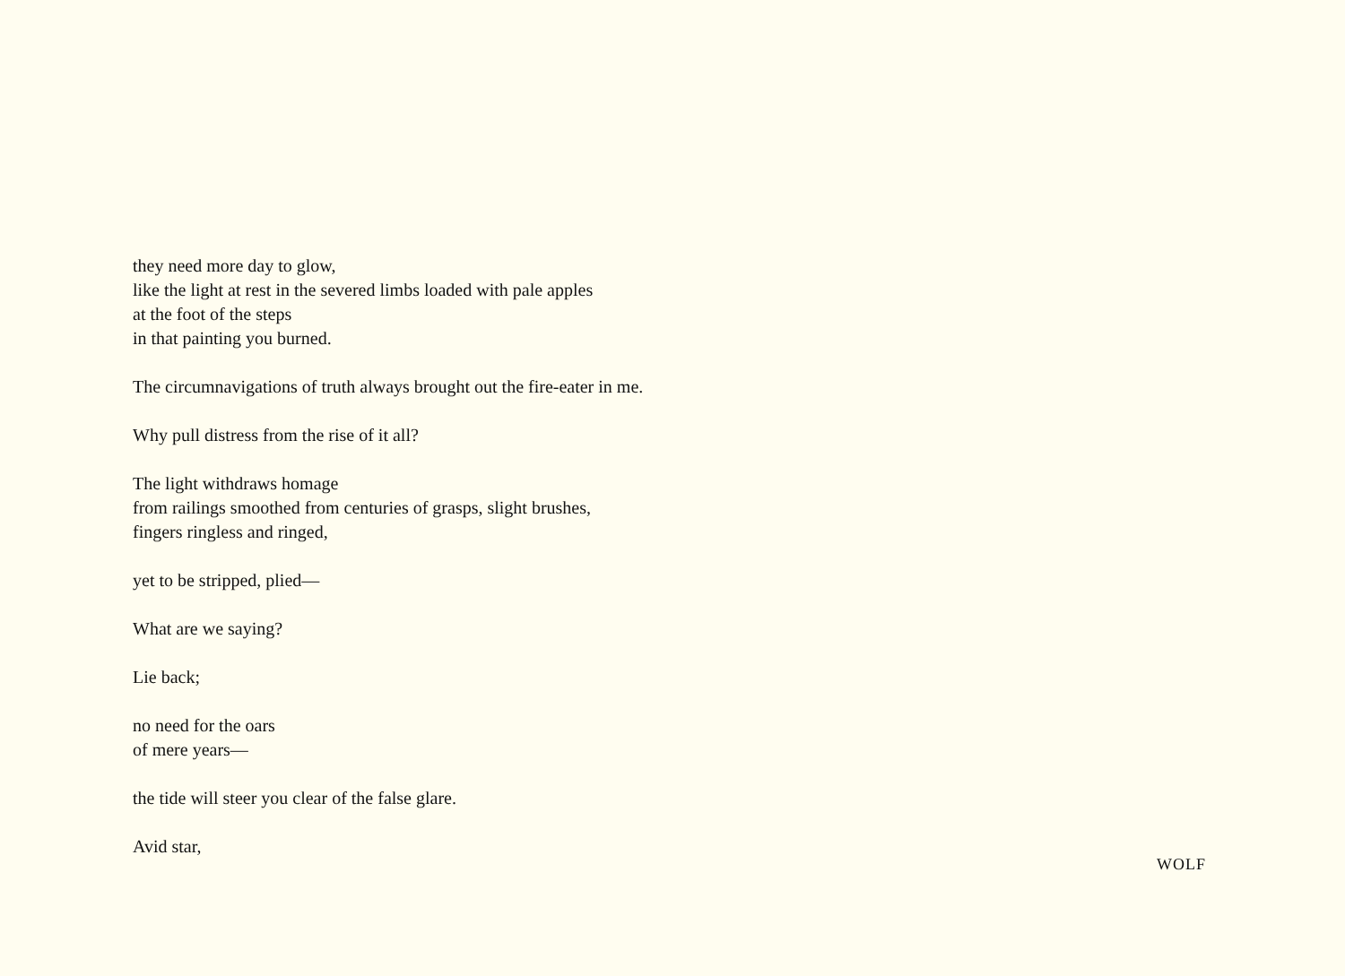they need more day to glow,
like the light at rest in the severed limbs loaded with pale apples
at the foot of the steps
in that painting you burned.
The circumnavigations of truth always brought out the fire-eater in me.
Why pull distress from the rise of it all?
The light withdraws homage
from railings smoothed from centuries of grasps, slight brushes,
fingers ringless and ringed,
yet to be stripped, plied—
What are we saying?
Lie back;
no need for the oars
of mere years—
the tide will steer you clear of the false glare.
Avid star,
WOLF